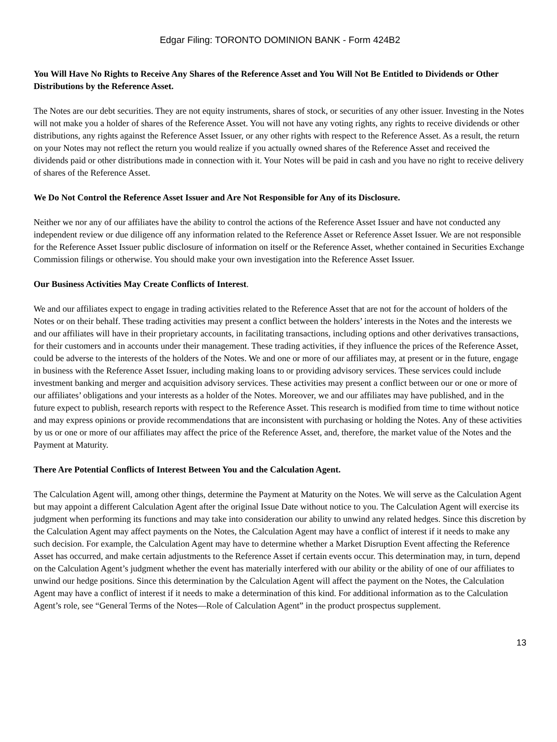Edgar Filing: TORONTO DOMINION BANK - Form 424B2
You Will Have No Rights to Receive Any Shares of the Reference Asset and You Will Not Be Entitled to Dividends or Other Distributions by the Reference Asset.
The Notes are our debt securities. They are not equity instruments, shares of stock, or securities of any other issuer. Investing in the Notes will not make you a holder of shares of the Reference Asset. You will not have any voting rights, any rights to receive dividends or other distributions, any rights against the Reference Asset Issuer, or any other rights with respect to the Reference Asset. As a result, the return on your Notes may not reflect the return you would realize if you actually owned shares of the Reference Asset and received the dividends paid or other distributions made in connection with it. Your Notes will be paid in cash and you have no right to receive delivery of shares of the Reference Asset.
We Do Not Control the Reference Asset Issuer and Are Not Responsible for Any of its Disclosure.
Neither we nor any of our affiliates have the ability to control the actions of the Reference Asset Issuer and have not conducted any independent review or due diligence off any information related to the Reference Asset or Reference Asset Issuer. We are not responsible for the Reference Asset Issuer public disclosure of information on itself or the Reference Asset, whether contained in Securities Exchange Commission filings or otherwise. You should make your own investigation into the Reference Asset Issuer.
Our Business Activities May Create Conflicts of Interest.
We and our affiliates expect to engage in trading activities related to the Reference Asset that are not for the account of holders of the Notes or on their behalf. These trading activities may present a conflict between the holders’ interests in the Notes and the interests we and our affiliates will have in their proprietary accounts, in facilitating transactions, including options and other derivatives transactions, for their customers and in accounts under their management. These trading activities, if they influence the prices of the Reference Asset, could be adverse to the interests of the holders of the Notes. We and one or more of our affiliates may, at present or in the future, engage in business with the Reference Asset Issuer, including making loans to or providing advisory services. These services could include investment banking and merger and acquisition advisory services. These activities may present a conflict between our or one or more of our affiliates’ obligations and your interests as a holder of the Notes. Moreover, we and our affiliates may have published, and in the future expect to publish, research reports with respect to the Reference Asset. This research is modified from time to time without notice and may express opinions or provide recommendations that are inconsistent with purchasing or holding the Notes. Any of these activities by us or one or more of our affiliates may affect the price of the Reference Asset, and, therefore, the market value of the Notes and the Payment at Maturity.
There Are Potential Conflicts of Interest Between You and the Calculation Agent.
The Calculation Agent will, among other things, determine the Payment at Maturity on the Notes. We will serve as the Calculation Agent but may appoint a different Calculation Agent after the original Issue Date without notice to you. The Calculation Agent will exercise its judgment when performing its functions and may take into consideration our ability to unwind any related hedges. Since this discretion by the Calculation Agent may affect payments on the Notes, the Calculation Agent may have a conflict of interest if it needs to make any such decision. For example, the Calculation Agent may have to determine whether a Market Disruption Event affecting the Reference Asset has occurred, and make certain adjustments to the Reference Asset if certain events occur. This determination may, in turn, depend on the Calculation Agent’s judgment whether the event has materially interfered with our ability or the ability of one of our affiliates to unwind our hedge positions. Since this determination by the Calculation Agent will affect the payment on the Notes, the Calculation Agent may have a conflict of interest if it needs to make a determination of this kind. For additional information as to the Calculation Agent’s role, see “General Terms of the Notes—Role of Calculation Agent” in the product prospectus supplement.
13